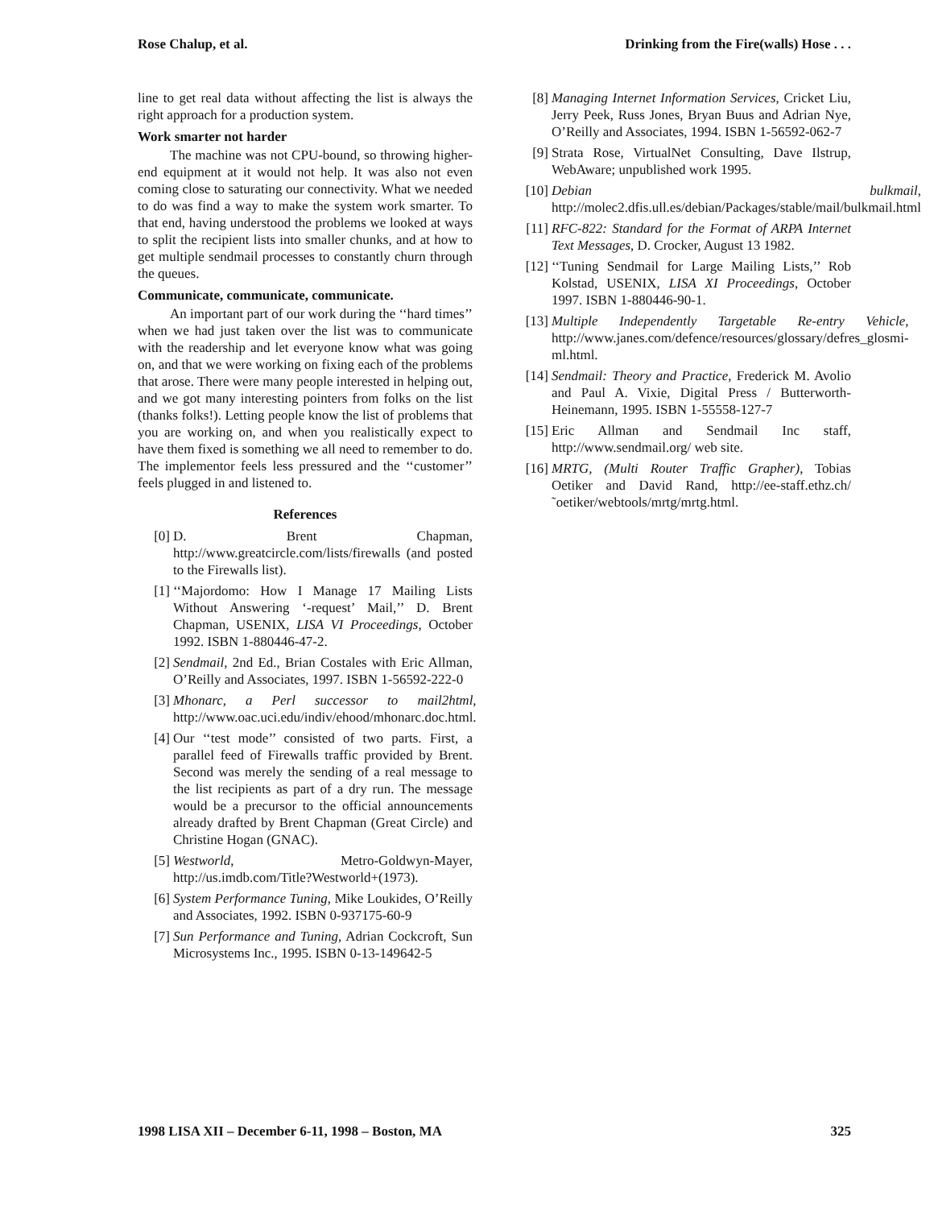Rose Chalup, et al. Drinking from the Fire(walls) Hose . . .
line to get real data without affecting the list is always the right approach for a production system.
Work smarter not harder
The machine was not CPU-bound, so throwing higher-end equipment at it would not help. It was also not even coming close to saturating our connectivity. What we needed to do was find a way to make the system work smarter. To that end, having understood the problems we looked at ways to split the recipient lists into smaller chunks, and at how to get multiple sendmail processes to constantly churn through the queues.
Communicate, communicate, communicate.
An important part of our work during the ‘‘hard times’’ when we had just taken over the list was to communicate with the readership and let everyone know what was going on, and that we were working on fixing each of the problems that arose. There were many people interested in helping out, and we got many interesting pointers from folks on the list (thanks folks!). Letting people know the list of problems that you are working on, and when you realistically expect to have them fixed is something we all need to remember to do. The implementor feels less pressured and the ‘‘customer’’ feels plugged in and listened to.
References
[0] D. Brent Chapman, http://www.greatcircle.com/lists/firewalls (and posted to the Firewalls list).
[1] ‘‘Majordomo: How I Manage 17 Mailing Lists Without Answering ‘-request’ Mail,’’ D. Brent Chapman, USENIX, LISA VI Proceedings, October 1992. ISBN 1-880446-47-2.
[2] Sendmail, 2nd Ed., Brian Costales with Eric Allman, O’Reilly and Associates, 1997. ISBN 1-56592-222-0
[3] Mhonarc, a Perl successor to mail2html, http://www.oac.uci.edu/indiv/ehood/mhonarc.doc.html.
[4] Our ‘‘test mode’’ consisted of two parts. First, a parallel feed of Firewalls traffic provided by Brent. Second was merely the sending of a real message to the list recipients as part of a dry run. The message would be a precursor to the official announcements already drafted by Brent Chapman (Great Circle) and Christine Hogan (GNAC).
[5] Westworld, Metro-Goldwyn-Mayer, http://us.imdb.com/Title?Westworld+(1973).
[6] System Performance Tuning, Mike Loukides, O’Reilly and Associates, 1992. ISBN 0-937175-60-9
[7] Sun Performance and Tuning, Adrian Cockcroft, Sun Microsystems Inc., 1995. ISBN 0-13-149642-5
[8] Managing Internet Information Services, Cricket Liu, Jerry Peek, Russ Jones, Bryan Buus and Adrian Nye, O’Reilly and Associates, 1994. ISBN 1-56592-062-7
[9] Strata Rose, VirtualNet Consulting, Dave Ilstrup, WebAware; unpublished work 1995.
[10] Debian bulkmail, http://molec2.dfis.ull.es/debian/Packages/stable/mail/bulkmail.html
[11] RFC-822: Standard for the Format of ARPA Internet Text Messages, D. Crocker, August 13 1982.
[12] ‘‘Tuning Sendmail for Large Mailing Lists,’’ Rob Kolstad, USENIX, LISA XI Proceedings, October 1997. ISBN 1-880446-90-1.
[13] Multiple Independently Targetable Re-entry Vehicle, http://www.janes.com/defence/resources/glossary/defres_glosmi-ml.html.
[14] Sendmail: Theory and Practice, Frederick M. Avolio and Paul A. Vixie, Digital Press / Butterworth-Heinemann, 1995. ISBN 1-55558-127-7
[15] Eric Allman and Sendmail Inc staff, http://www.sendmail.org/ web site.
[16] MRTG, (Multi Router Traffic Grapher), Tobias Oetiker and David Rand, http://ee-staff.ethz.ch/˜oetiker/webtools/mrtg/mrtg.html.
1998 LISA XII – December 6-11, 1998 – Boston, MA 325